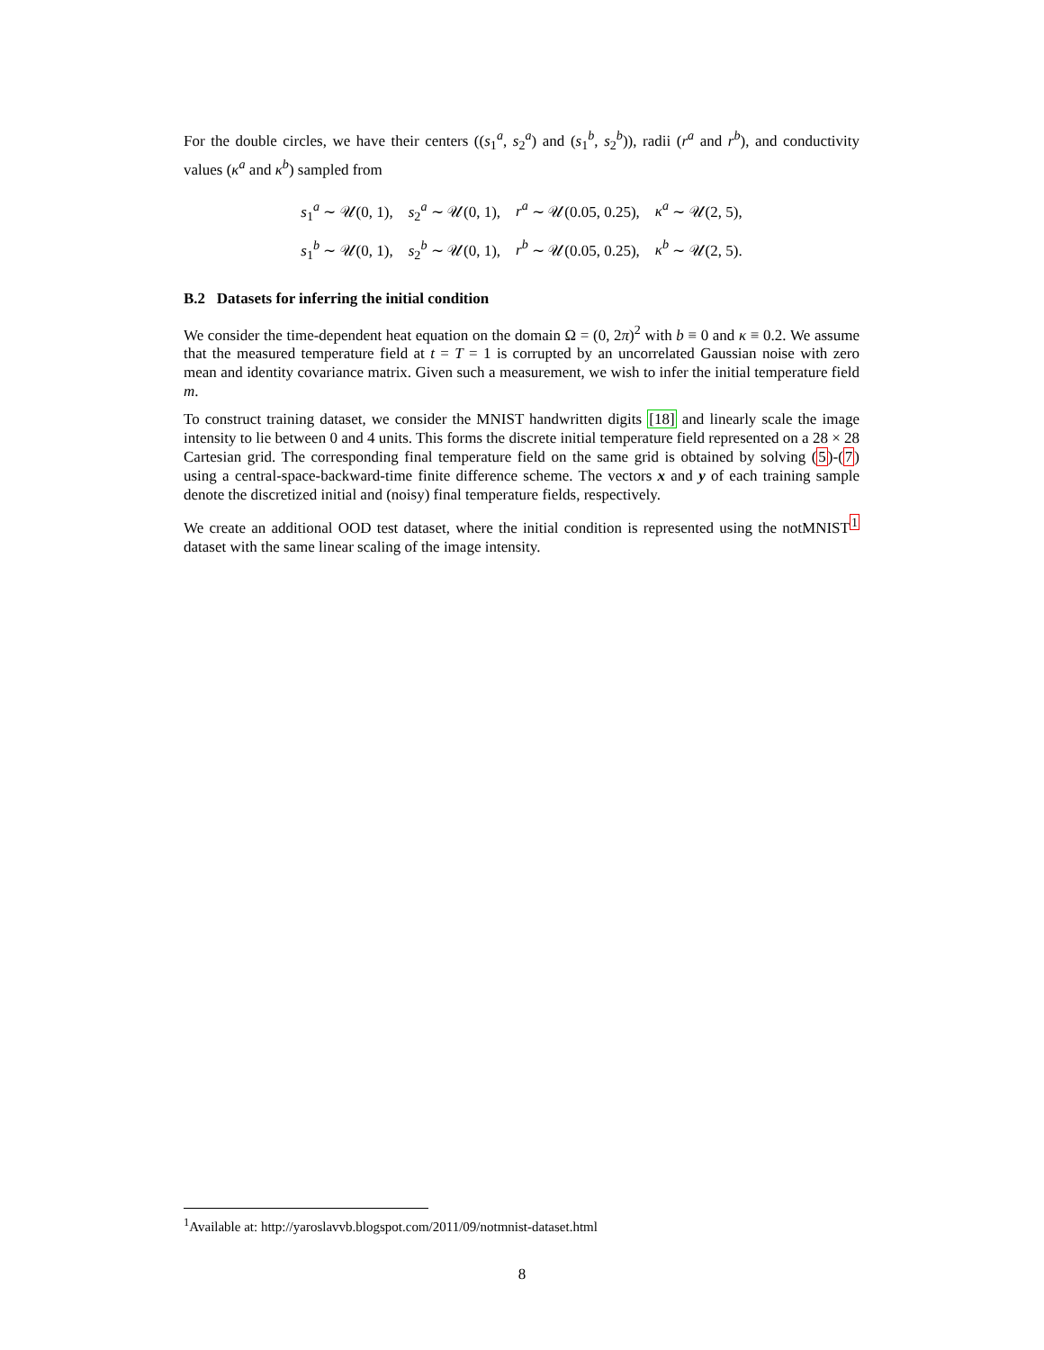For the double circles, we have their centers ((s<sub>1</sub><sup>a</sup>, s<sub>2</sub><sup>a</sup>) and (s<sub>1</sub><sup>b</sup>, s<sub>2</sub><sup>b</sup>)), radii (r<sup>a</sup> and r<sup>b</sup>), and conductivity values (κ<sup>a</sup> and κ<sup>b</sup>) sampled from
s<sub>1</sub><sup>a</sup> ∼ 𝒰(0, 1), s<sub>2</sub><sup>a</sup> ∼ 𝒰(0, 1), r<sup>a</sup> ∼ 𝒰(0.05, 0.25), κ<sup>a</sup> ∼ 𝒰(2, 5),
s<sub>1</sub><sup>b</sup> ∼ 𝒰(0, 1), s<sub>2</sub><sup>b</sup> ∼ 𝒰(0, 1), r<sup>b</sup> ∼ 𝒰(0.05, 0.25), κ<sup>b</sup> ∼ 𝒰(2, 5).
B.2 Datasets for inferring the initial condition
We consider the time-dependent heat equation on the domain Ω = (0, 2π)<sup>2</sup> with b ≡ 0 and κ ≡ 0.2. We assume that the measured temperature field at t = T = 1 is corrupted by an uncorrelated Gaussian noise with zero mean and identity covariance matrix. Given such a measurement, we wish to infer the initial temperature field m.
To construct training dataset, we consider the MNIST handwritten digits [18] and linearly scale the image intensity to lie between 0 and 4 units. This forms the discrete initial temperature field represented on a 28 × 28 Cartesian grid. The corresponding final temperature field on the same grid is obtained by solving (5)-(7) using a central-space-backward-time finite difference scheme. The vectors x and y of each training sample denote the discretized initial and (noisy) final temperature fields, respectively.
We create an additional OOD test dataset, where the initial condition is represented using the notMNIST<sup>1</sup> dataset with the same linear scaling of the image intensity.
<sup>1</sup> Available at: http://yaroslavvb.blogspot.com/2011/09/notmnist-dataset.html
8